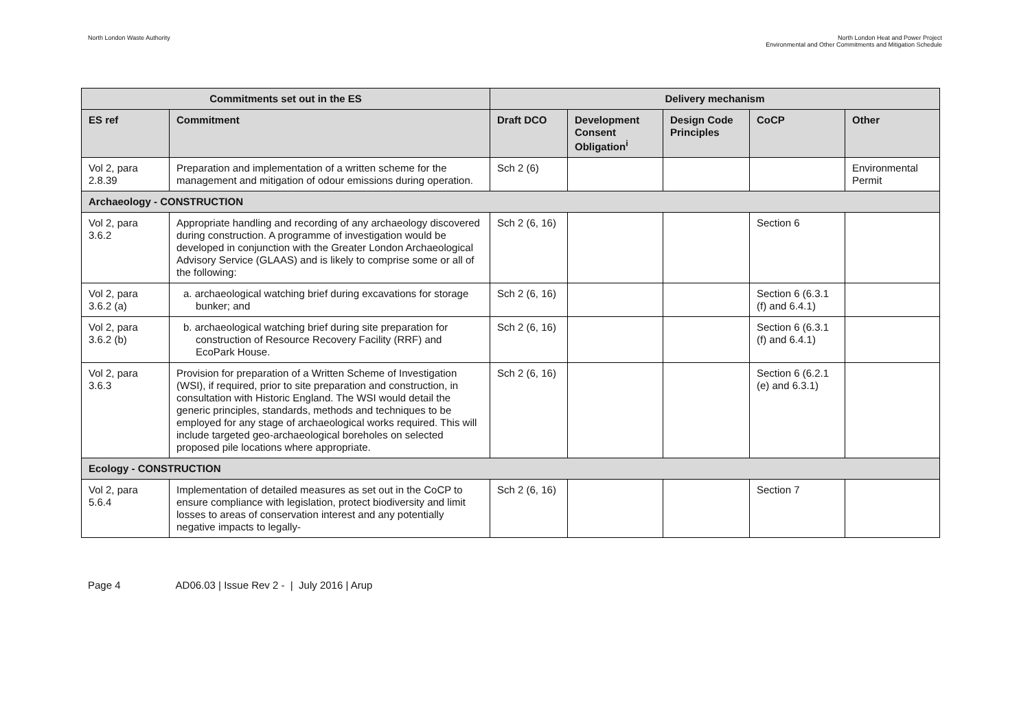North London Waste Authority North London Heat and Power Project
Environmental and Other Commitments and Mitigation Schedule
| Commitments set out in the ES | | Delivery mechanism | | | | |
| --- | --- | --- | --- | --- | --- | --- |
| ES ref | Commitment | Draft DCO | Development Consent Obligation<sup>i</sup> | Design Code Principles | CoCP | Other |
| Vol 2, para 2.8.39 | Preparation and implementation of a written scheme for the management and mitigation of odour emissions during operation. | Sch 2 (6) | | | | Environmental Permit |
| Archaeology - CONSTRUCTION | | | | | | |
| Vol 2, para 3.6.2 | Appropriate handling and recording of any archaeology discovered during construction. A programme of investigation would be developed in conjunction with the Greater London Archaeological Advisory Service (GLAAS) and is likely to comprise some or all of the following: | Sch 2 (6, 16) | | | Section 6 | |
| Vol 2, para 3.6.2 (a) | a. archaeological watching brief during excavations for storage bunker; and | Sch 2 (6, 16) | | | Section 6 (6.3.1 (f) and 6.4.1) | |
| Vol 2, para 3.6.2 (b) | b. archaeological watching brief during site preparation for construction of Resource Recovery Facility (RRF) and EcoPark House. | Sch 2 (6, 16) | | | Section 6 (6.3.1 (f) and 6.4.1) | |
| Vol 2, para 3.6.3 | Provision for preparation of a Written Scheme of Investigation (WSI), if required, prior to site preparation and construction, in consultation with Historic England. The WSI would detail the generic principles, standards, methods and techniques to be employed for any stage of archaeological works required. This will include targeted geo-archaeological boreholes on selected proposed pile locations where appropriate. | Sch 2 (6, 16) | | | Section 6 (6.2.1 (e) and 6.3.1) | |
| Ecology - CONSTRUCTION | | | | | | |
| Vol 2, para 5.6.4 | Implementation of detailed measures as set out in the CoCP to ensure compliance with legislation, protect biodiversity and limit losses to areas of conservation interest and any potentially negative impacts to legally- | Sch 2 (6, 16) | | | Section 7 | |
Page 4 AD06.03 | Issue Rev 2 - | July 2016 | Arup